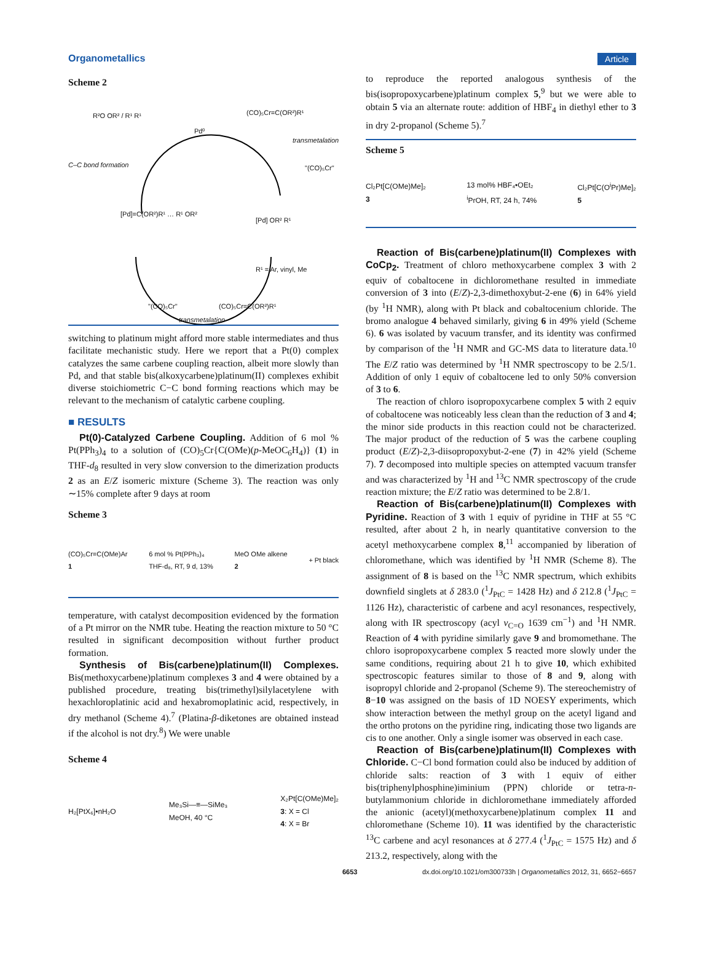Organometallics Article
Scheme 2
R²O OR² / R¹ R¹
Pd⁰
(CO)₅Cr=C(OR²)R¹
transmetalation
C–C bond formation "(CO)₅Cr"
[Pd]=C(OR²)R¹ … R¹ OR²
[Pd] OR² R¹
R¹ = Ar, vinyl, Me
"(CO)₅Cr" (CO)₅Cr=C(OR²)R¹
transmetalation
switching to platinum might afford more stable intermediates and thus facilitate mechanistic study. Here we report that a Pt(0) complex catalyzes the same carbene coupling reaction, albeit more slowly than Pd, and that stable bis(alkoxycarbene)platinum(II) complexes exhibit diverse stoichiometric C−C bond forming reactions which may be relevant to the mechanism of catalytic carbene coupling.
■ RESULTS
Pt(0)-Catalyzed Carbene Coupling. Addition of 6 mol % Pt(PPh<sub>3</sub>)<sub>4</sub> to a solution of (CO)<sub>5</sub>Cr{C(OMe)(p-MeOC<sub>6</sub>H<sub>4</sub>)} (1) in THF-d<sub>8</sub> resulted in very slow conversion to the dimerization products 2 as an E/Z isomeric mixture (Scheme 3). The reaction was only ∼15% complete after 9 days at room
Scheme 3
(CO)₅Cr=C(OMe)Ar
1 6 mol % Pt(PPh₃)₄
THF-d₈, RT, 9 d, 13% MeO OMe alkene
2 + Pt black
temperature, with catalyst decomposition evidenced by the formation of a Pt mirror on the NMR tube. Heating the reaction mixture to 50 °C resulted in significant decomposition without further product formation.
Synthesis of Bis(carbene)platinum(II) Complexes. Bis(methoxycarbene)platinum complexes 3 and 4 were obtained by a published procedure, treating bis(trimethyl)silylacetylene with hexachloroplatinic acid and hexabromoplatinic acid, respectively, in dry methanol (Scheme 4).<sup>7</sup> (Platina-β-diketones are obtained instead if the alcohol is not dry.<sup>8</sup>) We were unable
Scheme 4
H₂[PtX₆]•nH₂O Me₃Si—≡—SiMe₃
MeOH, 40 °C X₂Pt[C(OMe)Me]₂
3: X = Cl
4: X = Br
to reproduce the reported analogous synthesis of the bis(isopropoxycarbene)platinum complex 5,<sup>9</sup> but we were able to obtain 5 via an alternate route: addition of HBF<sub>4</sub> in diethyl ether to 3 in dry 2-propanol (Scheme 5).<sup>7</sup>
Scheme 5
Cl₂Pt[C(OMe)Me]₂
3 13 mol% HBF₄•OEt₂
<sup>i</sup> PrOH, RT, 24 h, 74% Cl₂Pt[C(O<sup>i</sup>Pr)Me]₂
5
Reaction of Bis(carbene)platinum(II) Complexes with CoCp<sub>2</sub>. Treatment of chloro methoxycarbene complex 3 with 2 equiv of cobaltocene in dichloromethane resulted in immediate conversion of 3 into (E/Z)-2,3-dimethoxybut-2-ene (6) in 64% yield (by <sup>1</sup>H NMR), along with Pt black and cobaltocenium chloride. The bromo analogue 4 behaved similarly, giving 6 in 49% yield (Scheme 6). 6 was isolated by vacuum transfer, and its identity was confirmed by comparison of the <sup>1</sup>H NMR and GC-MS data to literature data.<sup>10</sup> The E/Z ratio was determined by <sup>1</sup>H NMR spectroscopy to be 2.5/1. Addition of only 1 equiv of cobaltocene led to only 50% conversion of 3 to 6.
The reaction of chloro isopropoxycarbene complex 5 with 2 equiv of cobaltocene was noticeably less clean than the reduction of 3 and 4; the minor side products in this reaction could not be characterized. The major product of the reduction of 5 was the carbene coupling product (E/Z)-2,3-diisopropoxybut-2-ene (7) in 42% yield (Scheme 7). 7 decomposed into multiple species on attempted vacuum transfer and was characterized by <sup>1</sup>H and <sup>13</sup>C NMR spectroscopy of the crude reaction mixture; the E/Z ratio was determined to be 2.8/1.
Reaction of Bis(carbene)platinum(II) Complexes with Pyridine. Reaction of 3 with 1 equiv of pyridine in THF at 55 °C resulted, after about 2 h, in nearly quantitative conversion to the acetyl methoxycarbene complex 8,<sup>11</sup> accompanied by liberation of chloromethane, which was identified by <sup>1</sup>H NMR (Scheme 8). The assignment of 8 is based on the <sup>13</sup>C NMR spectrum, which exhibits downfield singlets at δ 283.0 (<sup>1</sup>J<sub>PtC</sub> = 1428 Hz) and δ 212.8 (<sup>1</sup>J<sub>PtC</sub> = 1126 Hz), characteristic of carbene and acyl resonances, respectively, along with IR spectroscopy (acyl ν<sub>C=O</sub> 1639 cm<sup>−1</sup>) and <sup>1</sup>H NMR. Reaction of 4 with pyridine similarly gave 9 and bromomethane. The chloro isopropoxycarbene complex 5 reacted more slowly under the same conditions, requiring about 21 h to give 10, which exhibited spectroscopic features similar to those of 8 and 9, along with isopropyl chloride and 2-propanol (Scheme 9). The stereochemistry of 8−10 was assigned on the basis of 1D NOESY experiments, which show interaction between the methyl group on the acetyl ligand and the ortho protons on the pyridine ring, indicating those two ligands are cis to one another. Only a single isomer was observed in each case.
Reaction of Bis(carbene)platinum(II) Complexes with Chloride. C−Cl bond formation could also be induced by addition of chloride salts: reaction of 3 with 1 equiv of either bis(triphenylphosphine)iminium (PPN) chloride or tetra-n-butylammonium chloride in dichloromethane immediately afforded the anionic (acetyl)(methoxycarbene)platinum complex 11 and chloromethane (Scheme 10). 11 was identified by the characteristic <sup>13</sup>C carbene and acyl resonances at δ 277.4 (<sup>1</sup>J<sub>PtC</sub> = 1575 Hz) and δ 213.2, respectively, along with the
6653 dx.doi.org/10.1021/om300733h | Organometallics 2012, 31, 6652−6657